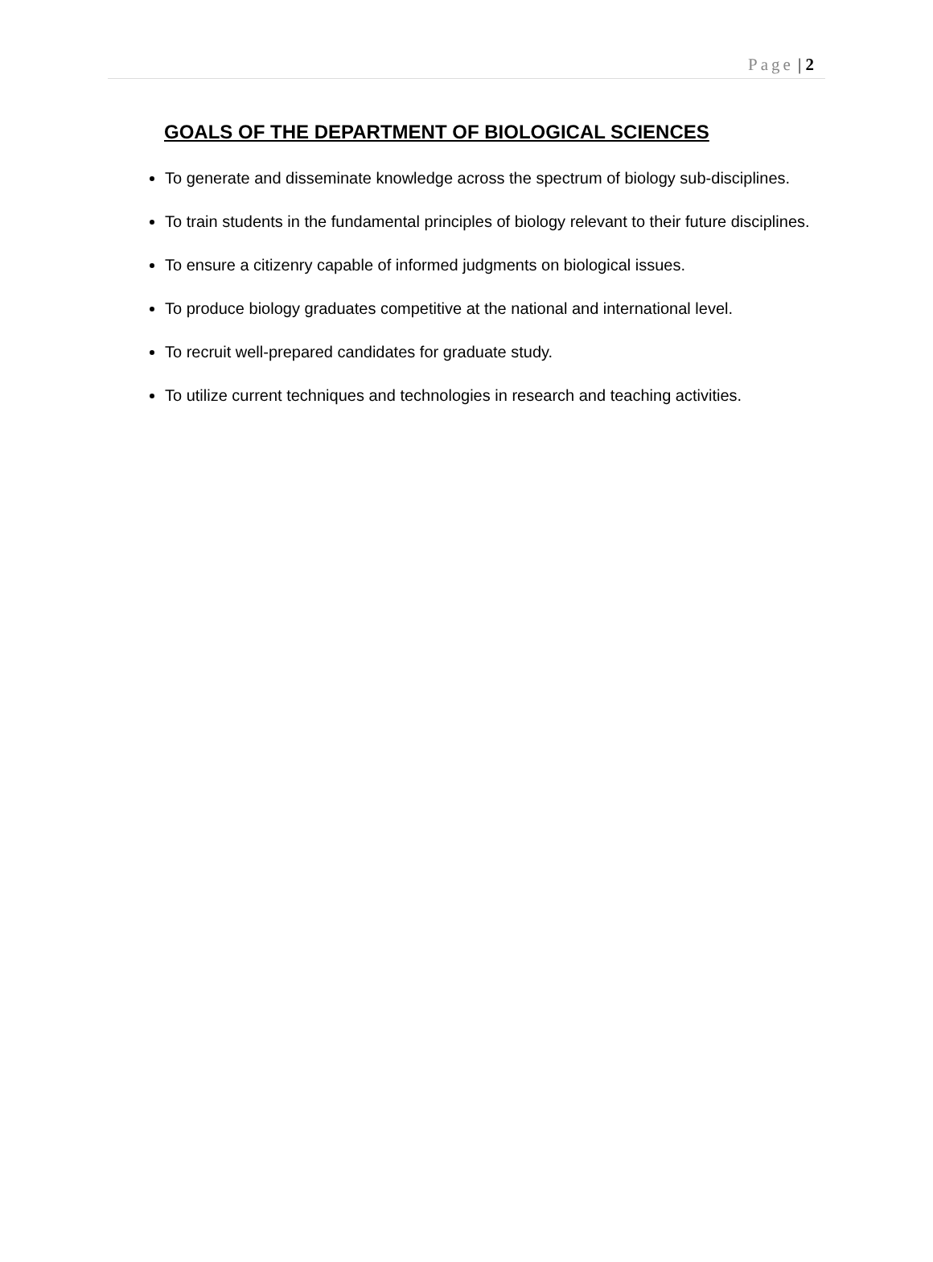Page | 2
GOALS OF THE DEPARTMENT OF BIOLOGICAL SCIENCES
To generate and disseminate knowledge across the spectrum of biology sub-disciplines.
To train students in the fundamental principles of biology relevant to their future disciplines.
To ensure a citizenry capable of informed judgments on biological issues.
To produce biology graduates competitive at the national and international level.
To recruit well-prepared candidates for graduate study.
To utilize current techniques and technologies in research and teaching activities.